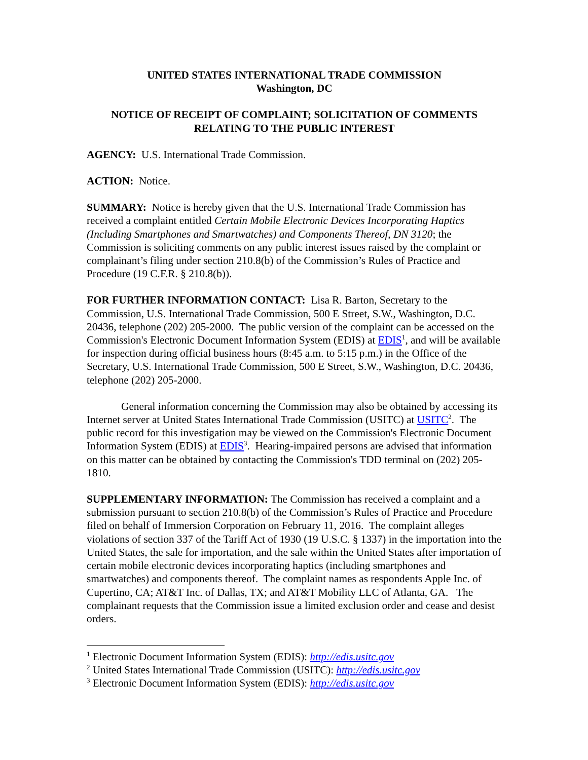UNITED STATES INTERNATIONAL TRADE COMMISSION
Washington, DC
NOTICE OF RECEIPT OF COMPLAINT; SOLICITATION OF COMMENTS RELATING TO THE PUBLIC INTEREST
AGENCY: U.S. International Trade Commission.
ACTION: Notice.
SUMMARY: Notice is hereby given that the U.S. International Trade Commission has received a complaint entitled Certain Mobile Electronic Devices Incorporating Haptics (Including Smartphones and Smartwatches) and Components Thereof, DN 3120; the Commission is soliciting comments on any public interest issues raised by the complaint or complainant’s filing under section 210.8(b) of the Commission’s Rules of Practice and Procedure (19 C.F.R. § 210.8(b)).
FOR FURTHER INFORMATION CONTACT: Lisa R. Barton, Secretary to the Commission, U.S. International Trade Commission, 500 E Street, S.W., Washington, D.C. 20436, telephone (202) 205-2000. The public version of the complaint can be accessed on the Commission's Electronic Document Information System (EDIS) at EDIS<sup>1</sup>, and will be available for inspection during official business hours (8:45 a.m. to 5:15 p.m.) in the Office of the Secretary, U.S. International Trade Commission, 500 E Street, S.W., Washington, D.C. 20436, telephone (202) 205-2000.
General information concerning the Commission may also be obtained by accessing its Internet server at United States International Trade Commission (USITC) at USITC<sup>2</sup>. The public record for this investigation may be viewed on the Commission's Electronic Document Information System (EDIS) at EDIS<sup>3</sup>. Hearing-impaired persons are advised that information on this matter can be obtained by contacting the Commission's TDD terminal on (202) 205-1810.
SUPPLEMENTARY INFORMATION: The Commission has received a complaint and a submission pursuant to section 210.8(b) of the Commission’s Rules of Practice and Procedure filed on behalf of Immersion Corporation on February 11, 2016. The complaint alleges violations of section 337 of the Tariff Act of 1930 (19 U.S.C. § 1337) in the importation into the United States, the sale for importation, and the sale within the United States after importation of certain mobile electronic devices incorporating haptics (including smartphones and smartwatches) and components thereof. The complaint names as respondents Apple Inc. of Cupertino, CA; AT&T Inc. of Dallas, TX; and AT&T Mobility LLC of Atlanta, GA. The complainant requests that the Commission issue a limited exclusion order and cease and desist orders.
<sup>1</sup> Electronic Document Information System (EDIS): http://edis.usitc.gov
<sup>2</sup> United States International Trade Commission (USITC): http://edis.usitc.gov
<sup>3</sup> Electronic Document Information System (EDIS): http://edis.usitc.gov